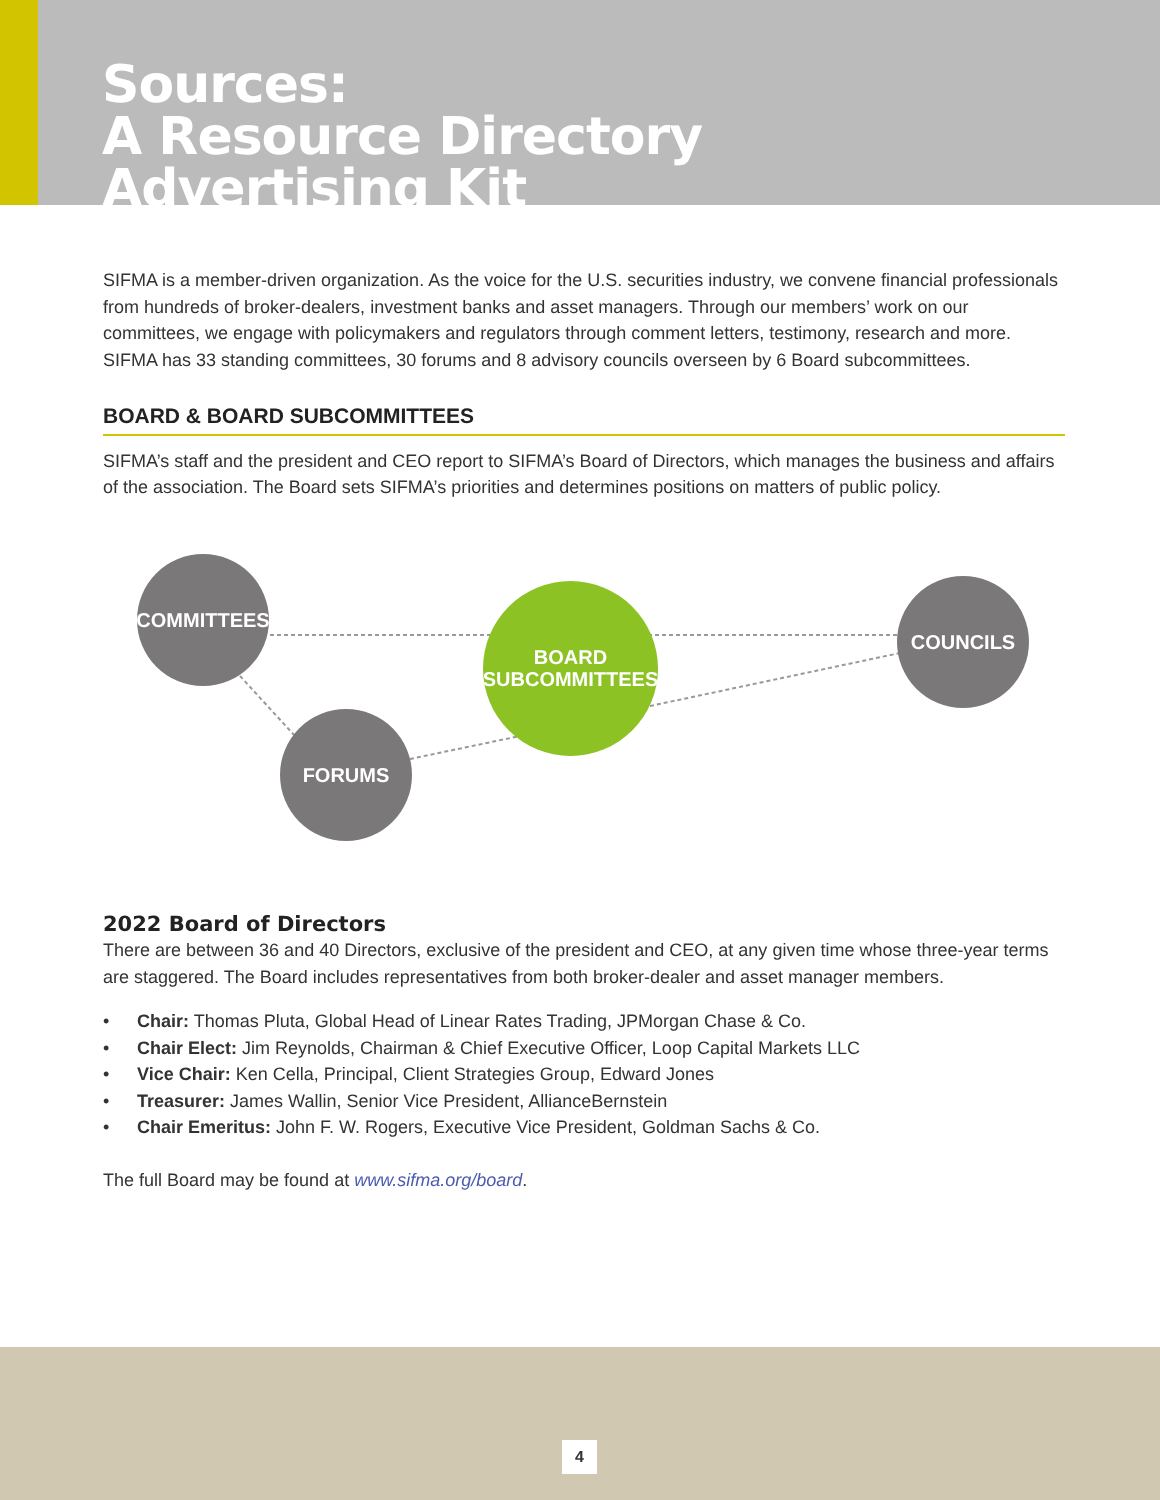Sources:
A Resource Directory
Advertising Kit
SIFMA is a member-driven organization. As the voice for the U.S. securities industry, we convene financial professionals from hundreds of broker-dealers, investment banks and asset managers. Through our members’ work on our committees, we engage with policymakers and regulators through comment letters, testimony, research and more. SIFMA has 33 standing committees, 30 forums and 8 advisory councils overseen by 6 Board subcommittees.
BOARD & BOARD SUBCOMMITTEES
SIFMA’s staff and the president and CEO report to SIFMA’s Board of Directors, which manages the business and affairs of the association. The Board sets SIFMA’s priorities and determines positions on matters of public policy.
COMMITTEES
BOARD
SUBCOMMITTEES
COUNCILS
FORUMS
2022 Board of Directors
There are between 36 and 40 Directors, exclusive of the president and CEO, at any given time whose three-year terms are staggered. The Board includes representatives from both broker-dealer and asset manager members.
• Chair: Thomas Pluta, Global Head of Linear Rates Trading, JPMorgan Chase & Co.
• Chair Elect: Jim Reynolds, Chairman & Chief Executive Officer, Loop Capital Markets LLC
• Vice Chair: Ken Cella, Principal, Client Strategies Group, Edward Jones
• Treasurer: James Wallin, Senior Vice President, AllianceBernstein
• Chair Emeritus: John F. W. Rogers, Executive Vice President, Goldman Sachs & Co.
The full Board may be found at www.sifma.org/board.
4